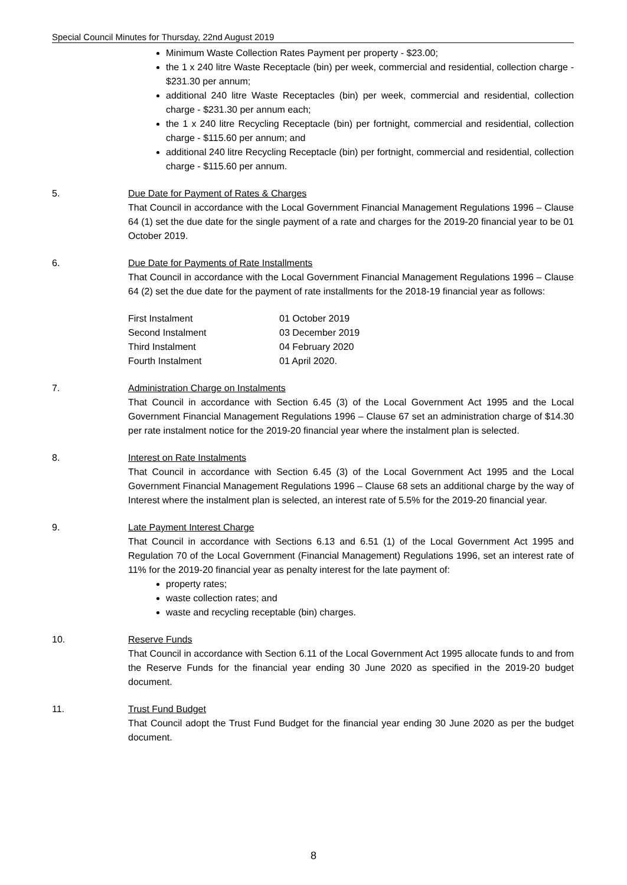Special Council Minutes for Thursday, 22nd August 2019
Minimum Waste Collection Rates Payment per property - $23.00;
the 1 x 240 litre Waste Receptacle (bin) per week, commercial and residential, collection charge - $231.30 per annum;
additional 240 litre Waste Receptacles (bin) per week, commercial and residential, collection charge - $231.30 per annum each;
the 1 x 240 litre Recycling Receptacle (bin) per fortnight, commercial and residential, collection charge - $115.60 per annum; and
additional 240 litre Recycling Receptacle (bin) per fortnight, commercial and residential, collection charge - $115.60 per annum.
5. Due Date for Payment of Rates & Charges
That Council in accordance with the Local Government Financial Management Regulations 1996 – Clause 64 (1) set the due date for the single payment of a rate and charges for the 2019-20 financial year to be 01 October 2019.
6. Due Date for Payments of Rate Installments
That Council in accordance with the Local Government Financial Management Regulations 1996 – Clause 64 (2) set the due date for the payment of rate installments for the 2018-19 financial year as follows:
| First Instalment | 01 October 2019 |
| Second Instalment | 03 December 2019 |
| Third Instalment | 04 February 2020 |
| Fourth Instalment | 01 April 2020. |
7. Administration Charge on Instalments
That Council in accordance with Section 6.45 (3) of the Local Government Act 1995 and the Local Government Financial Management Regulations 1996 – Clause 67 set an administration charge of $14.30 per rate instalment notice for the 2019-20 financial year where the instalment plan is selected.
8. Interest on Rate Instalments
That Council in accordance with Section 6.45 (3) of the Local Government Act 1995 and the Local Government Financial Management Regulations 1996 – Clause 68 sets an additional charge by the way of Interest where the instalment plan is selected, an interest rate of 5.5% for the 2019-20 financial year.
9. Late Payment Interest Charge
That Council in accordance with Sections 6.13 and 6.51 (1) of the Local Government Act 1995 and Regulation 70 of the Local Government (Financial Management) Regulations 1996, set an interest rate of 11% for the 2019-20 financial year as penalty interest for the late payment of:
property rates;
waste collection rates; and
waste and recycling receptable (bin) charges.
10. Reserve Funds
That Council in accordance with Section 6.11 of the Local Government Act 1995 allocate funds to and from the Reserve Funds for the financial year ending 30 June 2020 as specified in the 2019-20 budget document.
11. Trust Fund Budget
That Council adopt the Trust Fund Budget for the financial year ending 30 June 2020 as per the budget document.
8